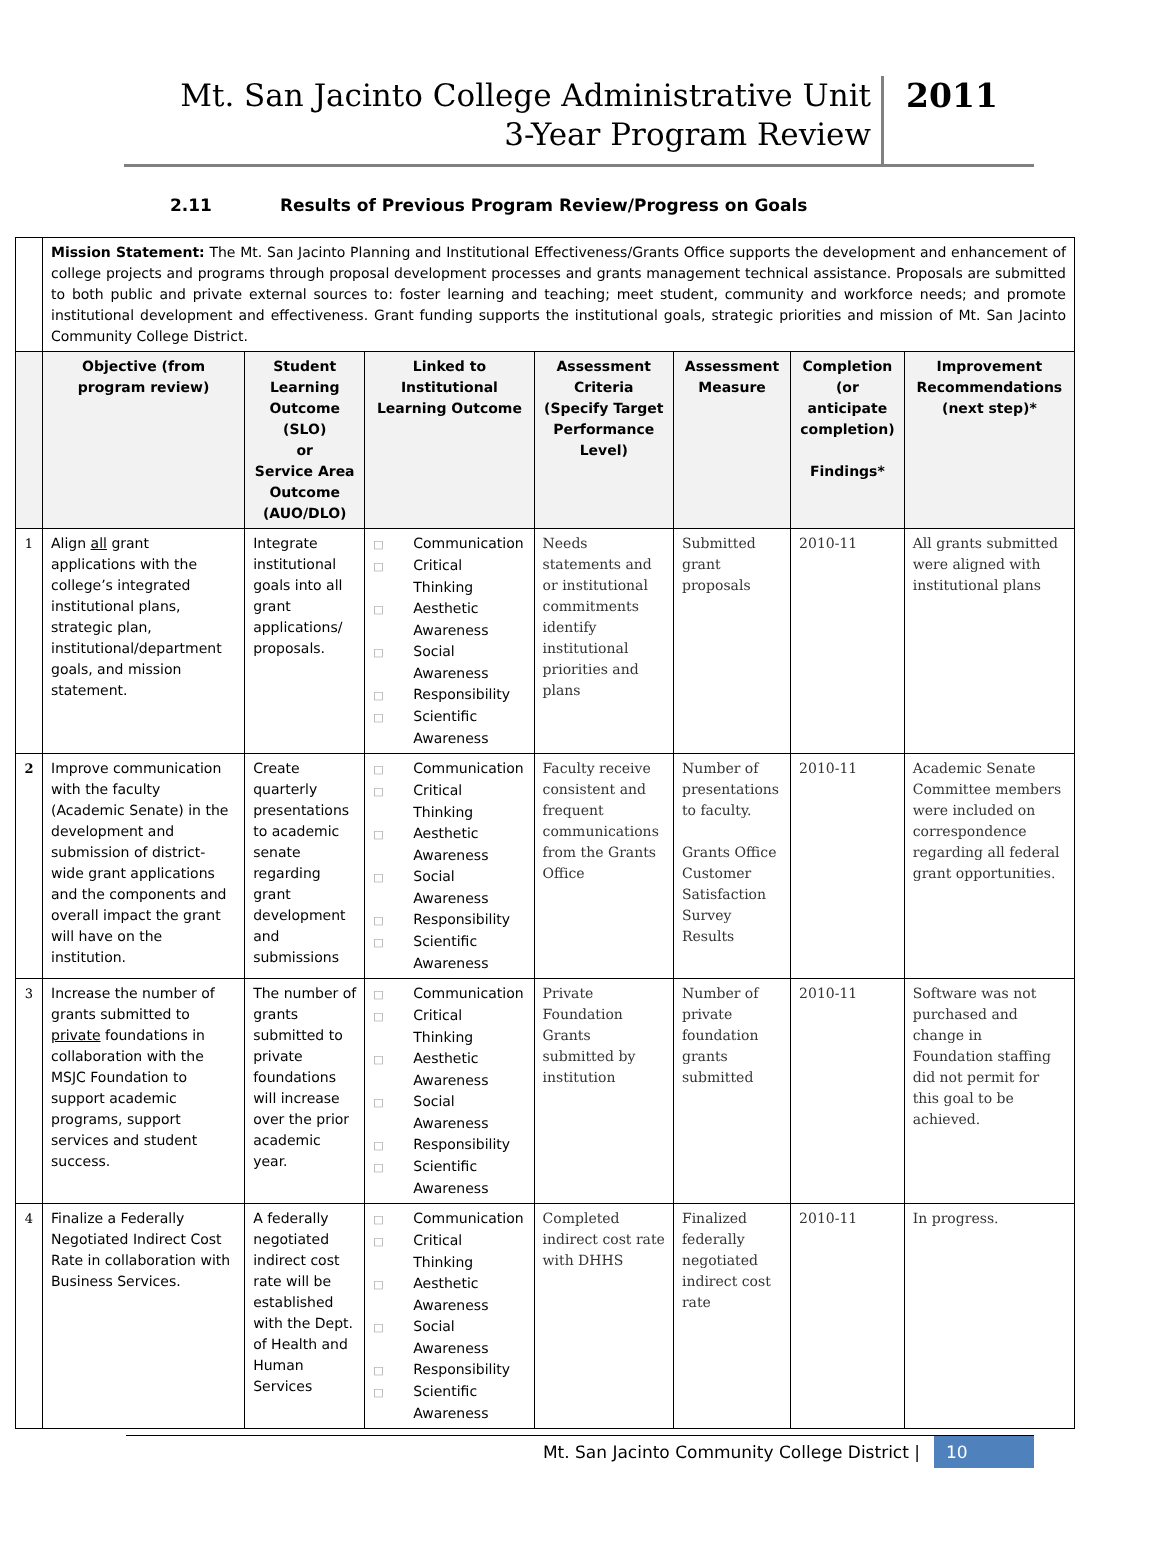Mt. San Jacinto College Administrative Unit
3-Year Program Review
2011
2.11 Results of Previous Program Review/Progress on Goals
| | Mission Statement: The Mt. San Jacinto Planning and Institutional Effectiveness/Grants Office supports the development and enhancement of college projects and programs through proposal development processes and grants management technical assistance. Proposals are submitted to both public and private external sources to: foster learning and teaching; meet student, community and workforce needs; and promote institutional development and effectiveness. Grant funding supports the institutional goals, strategic priorities and mission of Mt. San Jacinto Community College District. | | | | | | |
| | Objective (from program review) | Student Learning Outcome (SLO) or Service Area Outcome (AUO/DLO) | Linked to Institutional Learning Outcome | Assessment Criteria (Specify Target Performance Level) | Assessment Measure | Completion (or anticipate completion) Findings* | Improvement Recommendations (next step)* |
| 1 | Align all grant applications with the college’s integrated institutional plans, strategic plan, institutional/department goals, and mission statement. | Integrate institutional goals into all grant applications/ proposals. | □ Communication □ Critical Thinking □ Aesthetic Awareness □ Social Awareness □ Responsibility □ Scientific Awareness | Needs statements and or institutional commitments identify institutional priorities and plans | Submitted grant proposals | 2010-11 | All grants submitted were aligned with institutional plans |
| 2 | Improve communication with the faculty (Academic Senate) in the development and submission of district-wide grant applications and the components and overall impact the grant will have on the institution. | Create quarterly presentations to academic senate regarding grant development and submissions | □ Communication □ Critical Thinking □ Aesthetic Awareness □ Social Awareness □ Responsibility □ Scientific Awareness | Faculty receive consistent and frequent communications from the Grants Office | Number of presentations to faculty. Grants Office Customer Satisfaction Survey Results | 2010-11 | Academic Senate Committee members were included on correspondence regarding all federal grant opportunities. |
| 3 | Increase the number of grants submitted to private foundations in collaboration with the MSJC Foundation to support academic programs, support services and student success. | The number of grants submitted to private foundations will increase over the prior academic year. | □ Communication □ Critical Thinking □ Aesthetic Awareness □ Social Awareness □ Responsibility □ Scientific Awareness | Private Foundation Grants submitted by institution | Number of private foundation grants submitted | 2010-11 | Software was not purchased and change in Foundation staffing did not permit for this goal to be achieved. |
| 4 | Finalize a Federally Negotiated Indirect Cost Rate in collaboration with Business Services. | A federally negotiated indirect cost rate will be established with the Dept. of Health and Human Services | □ Communication □ Critical Thinking □ Aesthetic Awareness □ Social Awareness □ Responsibility □ Scientific Awareness | Completed indirect cost rate with DHHS | Finalized federally negotiated indirect cost rate | 2010-11 | In progress. |
Mt. San Jacinto Community College District | 10